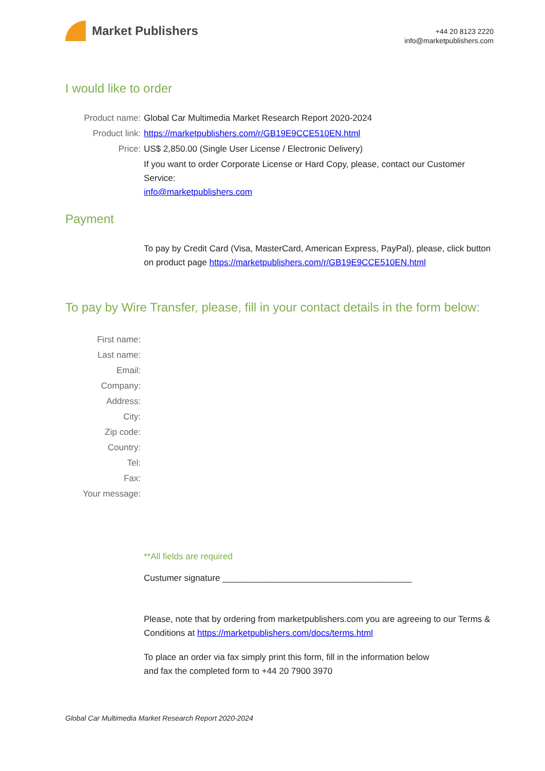Market Publishers
+44 20 8123 2220
info@marketpublishers.com
I would like to order
Product name: Global Car Multimedia Market Research Report 2020-2024
Product link: https://marketpublishers.com/r/GB19E9CCE510EN.html
Price: US$ 2,850.00 (Single User License / Electronic Delivery)
If you want to order Corporate License or Hard Copy, please, contact our Customer Service:
info@marketpublishers.com
Payment
To pay by Credit Card (Visa, MasterCard, American Express, PayPal), please, click button on product page https://marketpublishers.com/r/GB19E9CCE510EN.html
To pay by Wire Transfer, please, fill in your contact details in the form below:
First name:
Last name:
Email:
Company:
Address:
City:
Zip code:
Country:
Tel:
Fax:
Your message:
**All fields are required
Custumer signature _______________________________________
Please, note that by ordering from marketpublishers.com you are agreeing to our Terms & Conditions at https://marketpublishers.com/docs/terms.html
To place an order via fax simply print this form, fill in the information below
and fax the completed form to +44 20 7900 3970
Global Car Multimedia Market Research Report 2020-2024